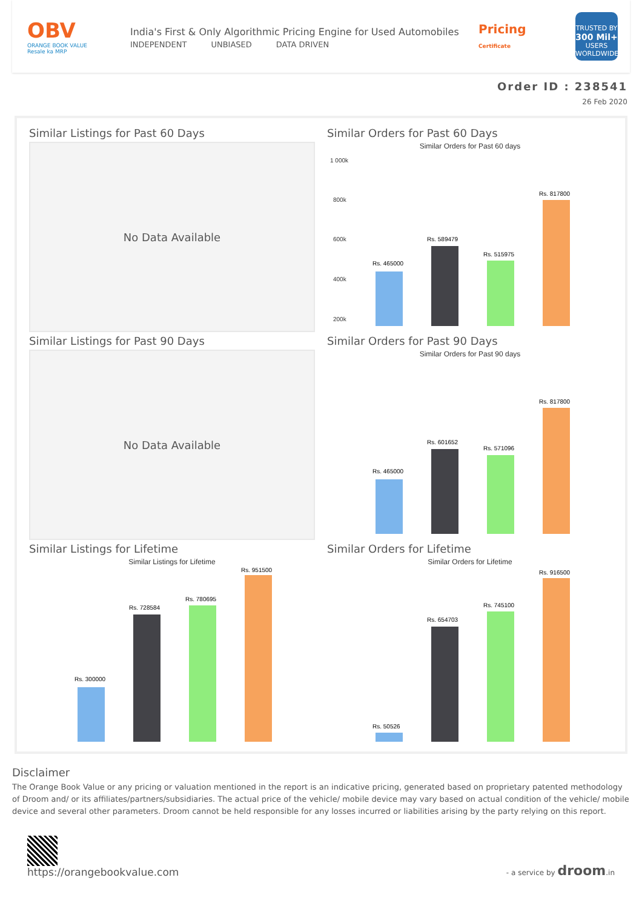OBV
ORANGE BOOK VALUE
Resale ka MRP
India's First & Only Algorithmic Pricing Engine for Used Automobiles
INDEPENDENT UNBIASED DATA DRIVEN
Pricing
Certificate
TRUSTED BY
300 Mil+
USERS WORLDWIDE
Order ID : 238541
26 Feb 2020
Similar Listings for Past 60 Days
No Data Available
Similar Orders for Past 60 Days
Similar Orders for Past 60 days
1 000k
800k
600k
400k
200k
Rs. 465000
Rs. 589479
Rs. 515975
Rs. 817800
Similar Listings for Past 90 Days
No Data Available
Similar Orders for Past 90 Days
Similar Orders for Past 90 days
Rs. 465000
Rs. 601652
Rs. 571096
Rs. 817800
Similar Listings for Lifetime
Similar Listings for Lifetime
Rs. 300000
Rs. 728584
Rs. 780695
Rs. 951500
Similar Orders for Lifetime
Similar Orders for Lifetime
Rs. 50526
Rs. 654703
Rs. 745100
Rs. 916500
Disclaimer
The Orange Book Value or any pricing or valuation mentioned in the report is an indicative pricing, generated based on proprietary patented methodology of Droom and/ or its affiliates/partners/subsidiaries. The actual price of the vehicle/ mobile device may vary based on actual condition of the vehicle/ mobile device and several other parameters. Droom cannot be held responsible for any losses incurred or liabilities arising by the party relying on this report.
https://orangebookvalue.com
- a service by droom.in